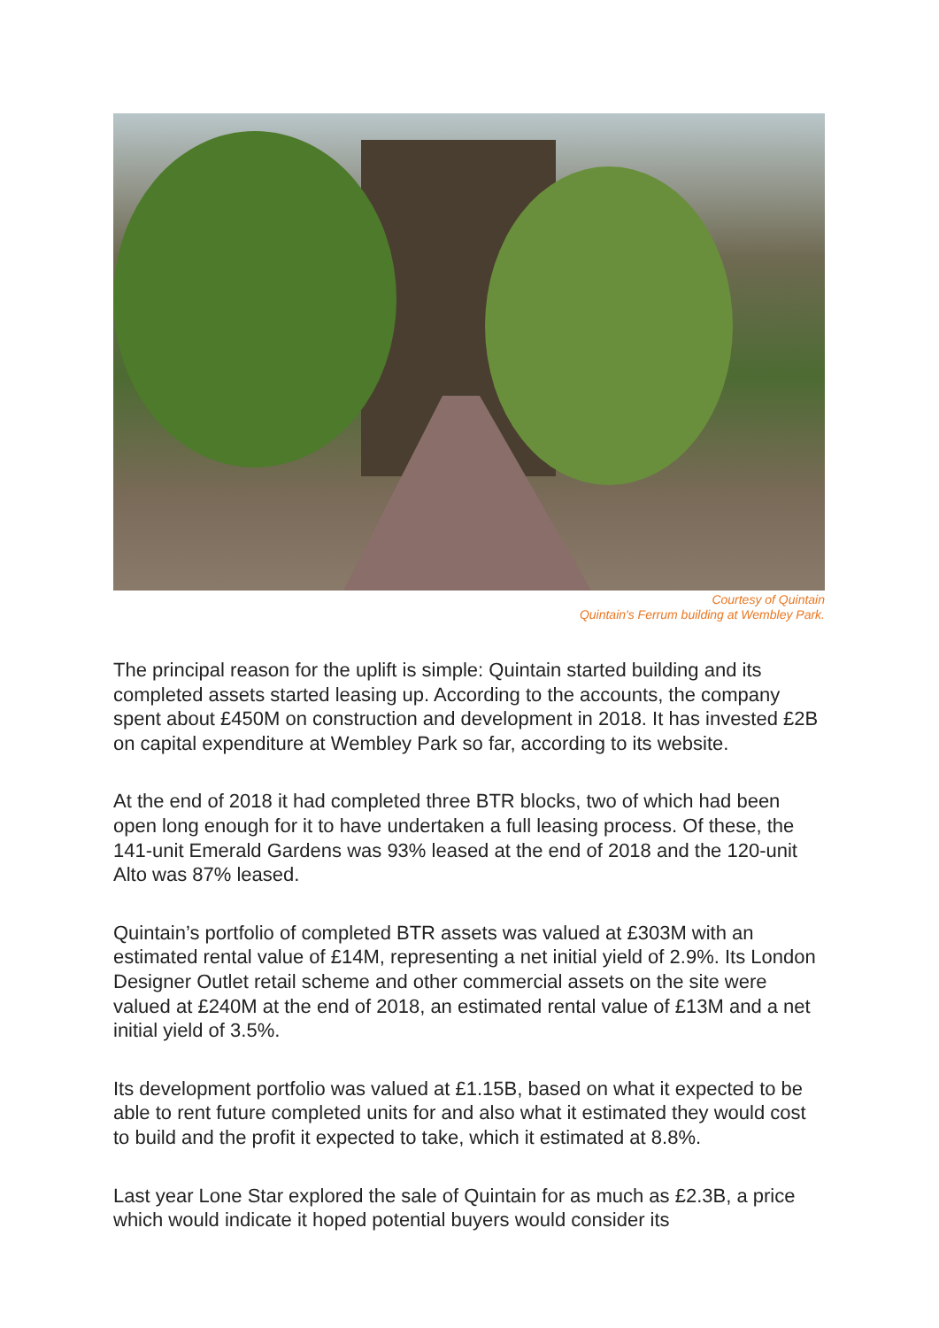Courtesy of Quintain
Quintain's Ferrum building at Wembley Park.
The principal reason for the uplift is simple: Quintain started building and its completed assets started leasing up. According to the accounts, the company spent about £450M on construction and development in 2018. It has invested £2B on capital expenditure at Wembley Park so far, according to its website.
At the end of 2018 it had completed three BTR blocks, two of which had been open long enough for it to have undertaken a full leasing process. Of these, the 141-unit Emerald Gardens was 93% leased at the end of 2018 and the 120-unit Alto was 87% leased.
Quintain’s portfolio of completed BTR assets was valued at £303M with an estimated rental value of £14M, representing a net initial yield of 2.9%. Its London Designer Outlet retail scheme and other commercial assets on the site were valued at £240M at the end of 2018, an estimated rental value of £13M and a net initial yield of 3.5%.
Its development portfolio was valued at £1.15B, based on what it expected to be able to rent future completed units for and also what it estimated they would cost to build and the profit it expected to take, which it estimated at 8.8%.
Last year Lone Star explored the sale of Quintain for as much as £2.3B, a price which would indicate it hoped potential buyers would consider its